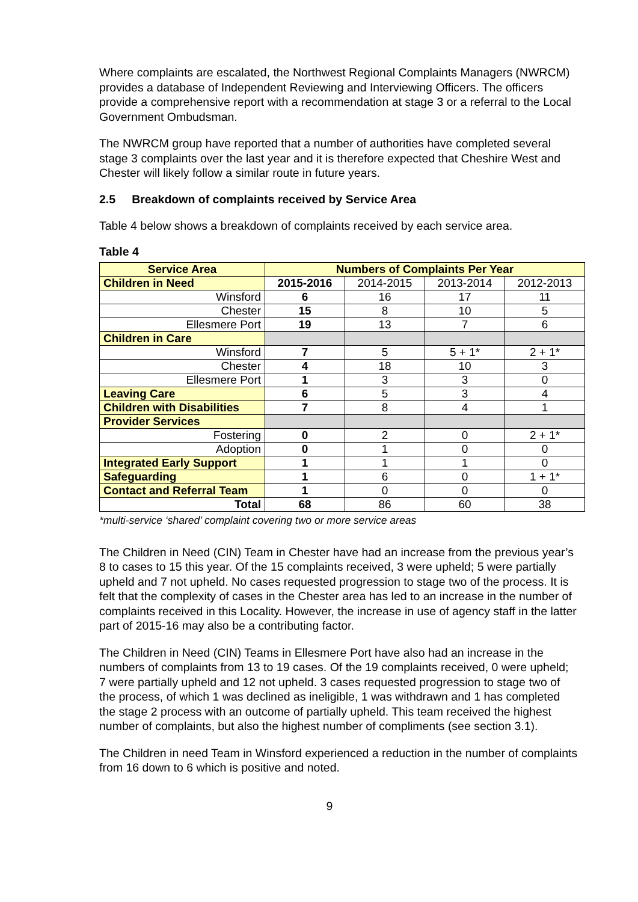Where complaints are escalated, the Northwest Regional Complaints Managers (NWRCM) provides a database of Independent Reviewing and Interviewing Officers. The officers provide a comprehensive report with a recommendation at stage 3 or a referral to the Local Government Ombudsman.
The NWRCM group have reported that a number of authorities have completed several stage 3 complaints over the last year and it is therefore expected that Cheshire West and Chester will likely follow a similar route in future years.
2.5 Breakdown of complaints received by Service Area
Table 4 below shows a breakdown of complaints received by each service area.
Table 4
| Service Area | Numbers of Complaints Per Year | | | |
| --- | --- | --- | --- | --- |
| Children in Need | 2015-2016 | 2014-2015 | 2013-2014 | 2012-2013 |
| Winsford | 6 | 16 | 17 | 11 |
| Chester | 15 | 8 | 10 | 5 |
| Ellesmere Port | 19 | 13 | 7 | 6 |
| Children in Care | | | | |
| Winsford | 7 | 5 | 5 + 1* | 2 + 1* |
| Chester | 4 | 18 | 10 | 3 |
| Ellesmere Port | 1 | 3 | 3 | 0 |
| Leaving Care | 6 | 5 | 3 | 4 |
| Children with Disabilities | 7 | 8 | 4 | 1 |
| Provider Services | | | | |
| Fostering | 0 | 2 | 0 | 2 + 1* |
| Adoption | 0 | 1 | 0 | 0 |
| Integrated Early Support | 1 | 1 | 1 | 0 |
| Safeguarding | 1 | 6 | 0 | 1 + 1* |
| Contact and Referral Team | 1 | 0 | 0 | 0 |
| Total | 68 | 86 | 60 | 38 |
*multi-service ‘shared’ complaint covering two or more service areas
The Children in Need (CIN) Team in Chester have had an increase from the previous year’s 8 to cases to 15 this year. Of the 15 complaints received, 3 were upheld; 5 were partially upheld and 7 not upheld. No cases requested progression to stage two of the process. It is felt that the complexity of cases in the Chester area has led to an increase in the number of complaints received in this Locality. However, the increase in use of agency staff in the latter part of 2015-16 may also be a contributing factor.
The Children in Need (CIN) Teams in Ellesmere Port have also had an increase in the numbers of complaints from 13 to 19 cases. Of the 19 complaints received, 0 were upheld; 7 were partially upheld and 12 not upheld. 3 cases requested progression to stage two of the process, of which 1 was declined as ineligible, 1 was withdrawn and 1 has completed the stage 2 process with an outcome of partially upheld. This team received the highest number of complaints, but also the highest number of compliments (see section 3.1).
The Children in need Team in Winsford experienced a reduction in the number of complaints from 16 down to 6 which is positive and noted.
9